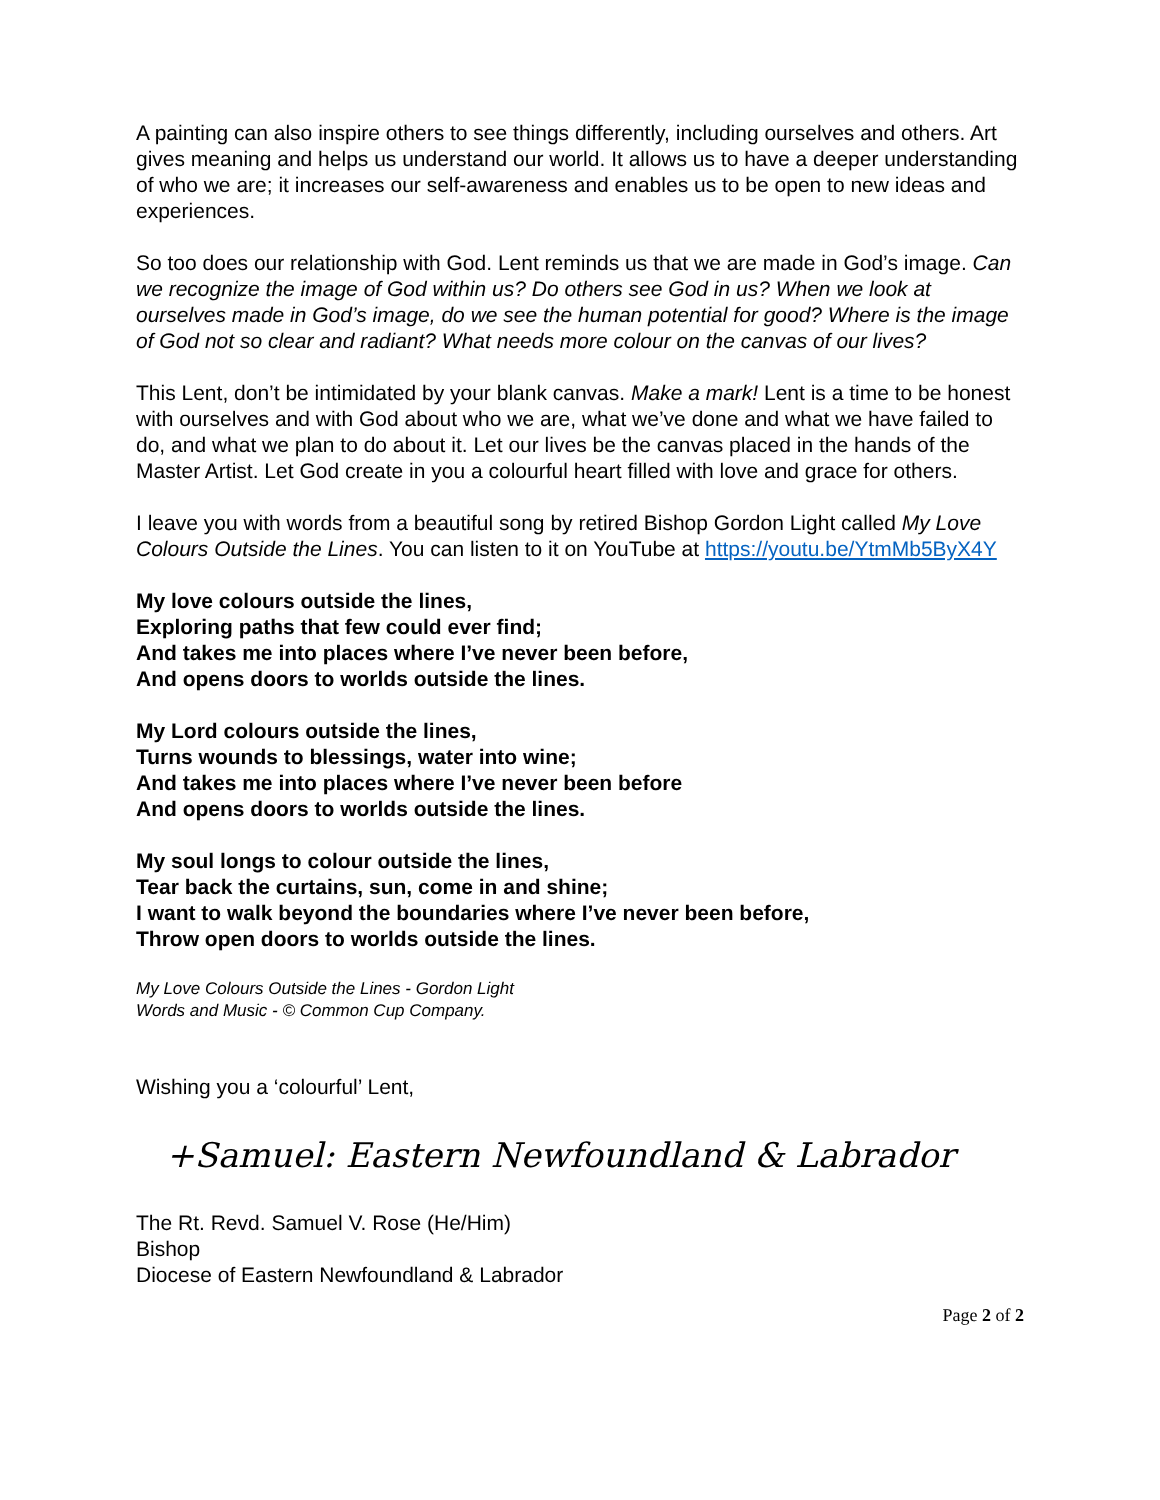A painting can also inspire others to see things differently, including ourselves and others. Art gives meaning and helps us understand our world. It allows us to have a deeper understanding of who we are; it increases our self-awareness and enables us to be open to new ideas and experiences.
So too does our relationship with God. Lent reminds us that we are made in God’s image. Can we recognize the image of God within us? Do others see God in us? When we look at ourselves made in God’s image, do we see the human potential for good? Where is the image of God not so clear and radiant? What needs more colour on the canvas of our lives?
This Lent, don’t be intimidated by your blank canvas. Make a mark! Lent is a time to be honest with ourselves and with God about who we are, what we’ve done and what we have failed to do, and what we plan to do about it. Let our lives be the canvas placed in the hands of the Master Artist. Let God create in you a colourful heart filled with love and grace for others.
I leave you with words from a beautiful song by retired Bishop Gordon Light called My Love Colours Outside the Lines. You can listen to it on YouTube at https://youtu.be/YtmMb5ByX4Y
My love colours outside the lines,
Exploring paths that few could ever find;
And takes me into places where I’ve never been before,
And opens doors to worlds outside the lines.
My Lord colours outside the lines,
Turns wounds to blessings, water into wine;
And takes me into places where I’ve never been before
And opens doors to worlds outside the lines.
My soul longs to colour outside the lines,
Tear back the curtains, sun, come in and shine;
I want to walk beyond the boundaries where I’ve never been before,
Throw open doors to worlds outside the lines.
My Love Colours Outside the Lines - Gordon Light
Words and Music - © Common Cup Company.
Wishing you a ‘colourful’ Lent,
+Samuel: Eastern Newfoundland & Labrador
The Rt. Revd. Samuel V. Rose (He/Him)
Bishop
Diocese of Eastern Newfoundland & Labrador
Page 2 of 2